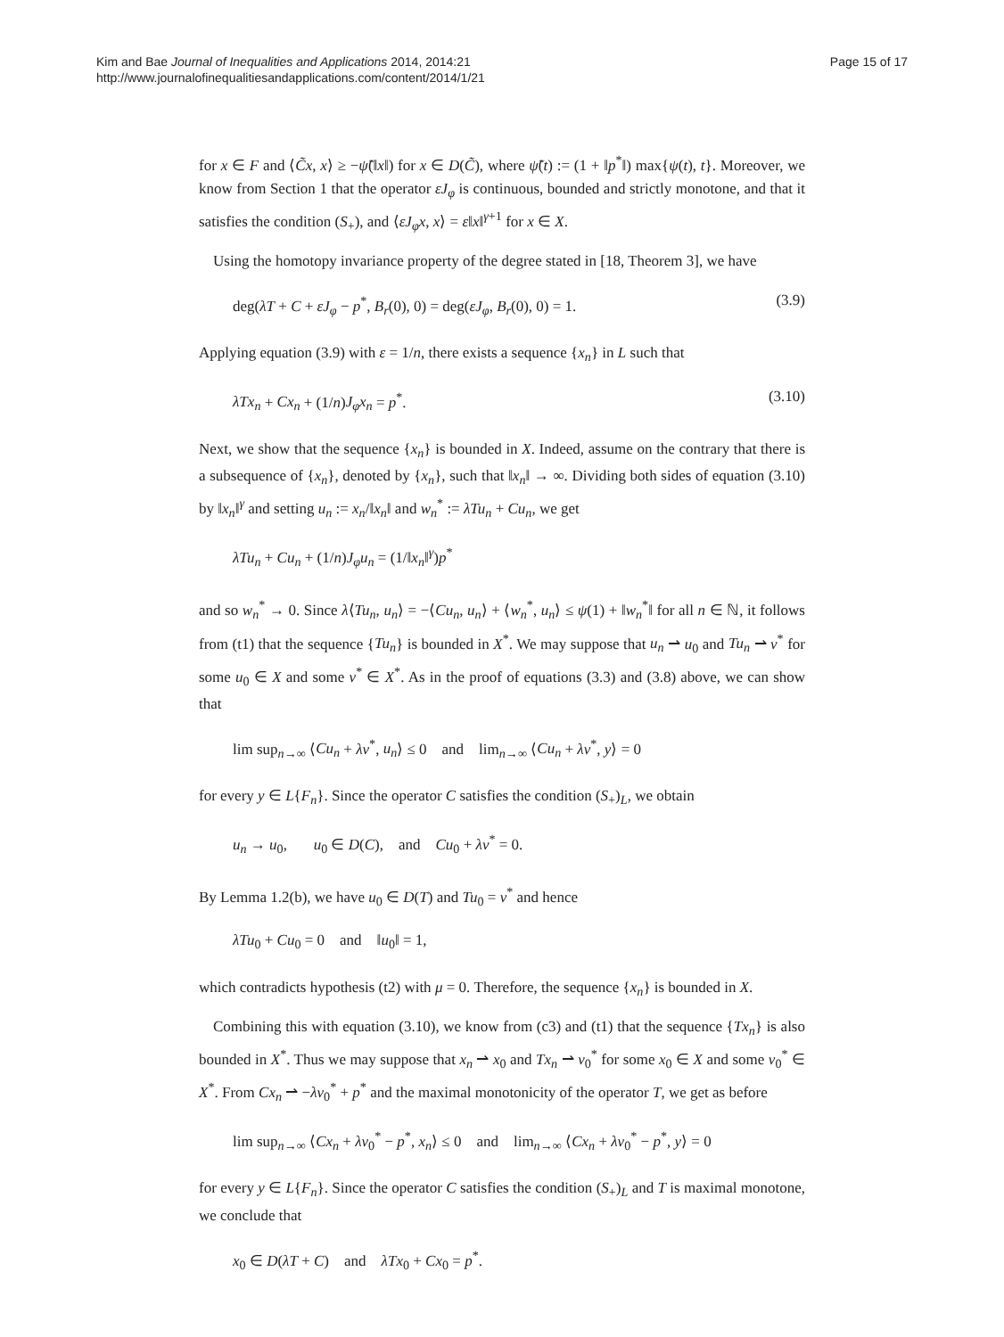Kim and Bae Journal of Inequalities and Applications 2014, 2014:21
http://www.journalofinequalitiesandapplications.com/content/2014/1/21
Page 15 of 17
for x ∈ F and ⟨C̃x, x⟩ ≥ −ψ̃(‖x‖) for x ∈ D(C̃), where ψ̃(t) := (1 + ‖p<sup>*</sup>‖) max{ψ(t), t}. Moreover, we know from Section 1 that the operator εJ<sub>φ</sub> is continuous, bounded and strictly monotone, and that it satisfies the condition (S<sub>+</sub>), and ⟨εJ<sub>φ</sub>x, x⟩ = ε‖x‖<sup>γ+1</sup> for x ∈ X.
Using the homotopy invariance property of the degree stated in [18, Theorem 3], we have
deg(λT + C + εJ<sub>φ</sub> − p<sup>*</sup>, B<sub>r</sub>(0), 0) = deg(εJ<sub>φ</sub>, B<sub>r</sub>(0), 0) = 1. (3.9)
Applying equation (3.9) with ε = 1/n, there exists a sequence {x<sub>n</sub>} in L such that
λTx<sub>n</sub> + Cx<sub>n</sub> + (1/n)J<sub>φ</sub>x<sub>n</sub> = p<sup>*</sup>. (3.10)
Next, we show that the sequence {x<sub>n</sub>} is bounded in X. Indeed, assume on the contrary that there is a subsequence of {x<sub>n</sub>}, denoted by {x<sub>n</sub>}, such that ‖x<sub>n</sub>‖ → ∞. Dividing both sides of equation (3.10) by ‖x<sub>n</sub>‖<sup>γ</sup> and setting u<sub>n</sub> := x<sub>n</sub>/‖x<sub>n</sub>‖ and w<sub>n</sub><sup>*</sup> := λTu<sub>n</sub> + Cu<sub>n</sub>, we get
λTu<sub>n</sub> + Cu<sub>n</sub> + (1/n)J<sub>φ</sub>u<sub>n</sub> = (1/‖x<sub>n</sub>‖<sup>γ</sup>)p<sup>*</sup>
and so w<sub>n</sub><sup>*</sup> → 0. Since λ⟨Tu<sub>n</sub>, u<sub>n</sub>⟩ = −⟨Cu<sub>n</sub>, u<sub>n</sub>⟩ + ⟨w<sub>n</sub><sup>*</sup>, u<sub>n</sub>⟩ ≤ ψ(1) + ‖w<sub>n</sub><sup>*</sup>‖ for all n ∈ ℕ, it follows from (t1) that the sequence {Tu<sub>n</sub>} is bounded in X<sup>*</sup>. We may suppose that u<sub>n</sub> ⇀ u<sub>0</sub> and Tu<sub>n</sub> ⇀ v<sup>*</sup> for some u<sub>0</sub> ∈ X and some v<sup>*</sup> ∈ X<sup>*</sup>. As in the proof of equations (3.3) and (3.8) above, we can show that
lim sup<sub>n→∞</sub> ⟨Cu<sub>n</sub> + λv<sup>*</sup>, u<sub>n</sub>⟩ ≤ 0 and lim<sub>n→∞</sub> ⟨Cu<sub>n</sub> + λv<sup>*</sup>, y⟩ = 0
for every y ∈ L{F<sub>n</sub>}. Since the operator C satisfies the condition (S<sub>+</sub>)<sub>L</sub>, we obtain
u<sub>n</sub> → u<sub>0</sub>, u<sub>0</sub> ∈ D(C), and Cu<sub>0</sub> + λv<sup>*</sup> = 0.
By Lemma 1.2(b), we have u<sub>0</sub> ∈ D(T) and Tu<sub>0</sub> = v<sup>*</sup> and hence
λTu<sub>0</sub> + Cu<sub>0</sub> = 0 and ‖u<sub>0</sub>‖ = 1,
which contradicts hypothesis (t2) with μ = 0. Therefore, the sequence {x<sub>n</sub>} is bounded in X.
Combining this with equation (3.10), we know from (c3) and (t1) that the sequence {Tx<sub>n</sub>} is also bounded in X<sup>*</sup>. Thus we may suppose that x<sub>n</sub> ⇀ x<sub>0</sub> and Tx<sub>n</sub> ⇀ v<sub>0</sub><sup>*</sup> for some x<sub>0</sub> ∈ X and some v<sub>0</sub><sup>*</sup> ∈ X<sup>*</sup>. From Cx<sub>n</sub> ⇀ −λv<sub>0</sub><sup>*</sup> + p<sup>*</sup> and the maximal monotonicity of the operator T, we get as before
lim sup<sub>n→∞</sub> ⟨Cx<sub>n</sub> + λv<sub>0</sub><sup>*</sup> − p<sup>*</sup>, x<sub>n</sub>⟩ ≤ 0 and lim<sub>n→∞</sub> ⟨Cx<sub>n</sub> + λv<sub>0</sub><sup>*</sup> − p<sup>*</sup>, y⟩ = 0
for every y ∈ L{F<sub>n</sub>}. Since the operator C satisfies the condition (S<sub>+</sub>)<sub>L</sub> and T is maximal monotone, we conclude that
x<sub>0</sub> ∈ D(λT + C) and λTx<sub>0</sub> + Cx<sub>0</sub> = p<sup>*</sup>.